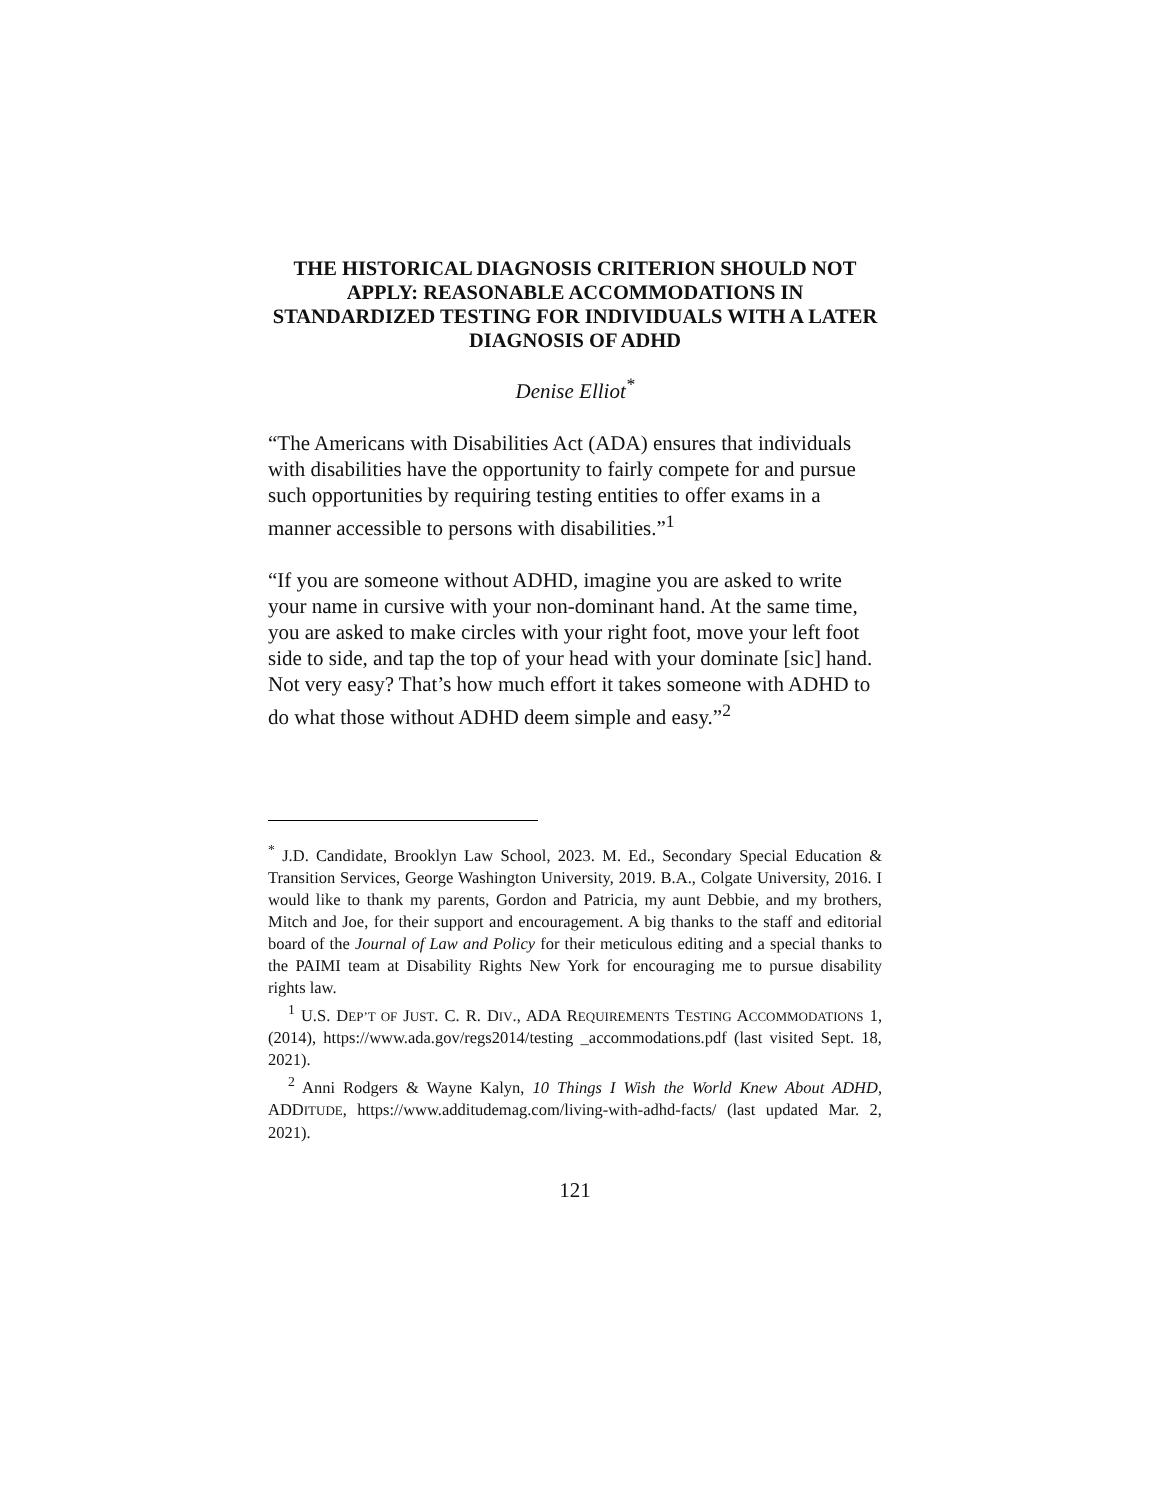THE HISTORICAL DIAGNOSIS CRITERION SHOULD NOT APPLY: REASONABLE ACCOMMODATIONS IN STANDARDIZED TESTING FOR INDIVIDUALS WITH A LATER DIAGNOSIS OF ADHD
Denise Elliot<sup>*</sup>
“The Americans with Disabilities Act (ADA) ensures that individuals with disabilities have the opportunity to fairly compete for and pursue such opportunities by requiring testing entities to offer exams in a manner accessible to persons with disabilities.”<sup>1</sup>
“If you are someone without ADHD, imagine you are asked to write your name in cursive with your non-dominant hand. At the same time, you are asked to make circles with your right foot, move your left foot side to side, and tap the top of your head with your dominate [sic] hand. Not very easy? That’s how much effort it takes someone with ADHD to do what those without ADHD deem simple and easy.”<sup>2</sup>
<sup>*</sup> J.D. Candidate, Brooklyn Law School, 2023. M. Ed., Secondary Special Education & Transition Services, George Washington University, 2019. B.A., Colgate University, 2016. I would like to thank my parents, Gordon and Patricia, my aunt Debbie, and my brothers, Mitch and Joe, for their support and encouragement. A big thanks to the staff and editorial board of the Journal of Law and Policy for their meticulous editing and a special thanks to the PAIMI team at Disability Rights New York for encouraging me to pursue disability rights law.
<sup>1</sup> U.S. DEP’T OF JUST. C. R. DIV., ADA REQUIREMENTS TESTING ACCOMMODATIONS 1, (2014), https://www.ada.gov/regs2014/testing _accommodations.pdf (last visited Sept. 18, 2021).
<sup>2</sup> Anni Rodgers & Wayne Kalyn, 10 Things I Wish the World Knew About ADHD, ADDITUDE, https://www.additudemag.com/living-with-adhd-facts/ (last updated Mar. 2, 2021).
121